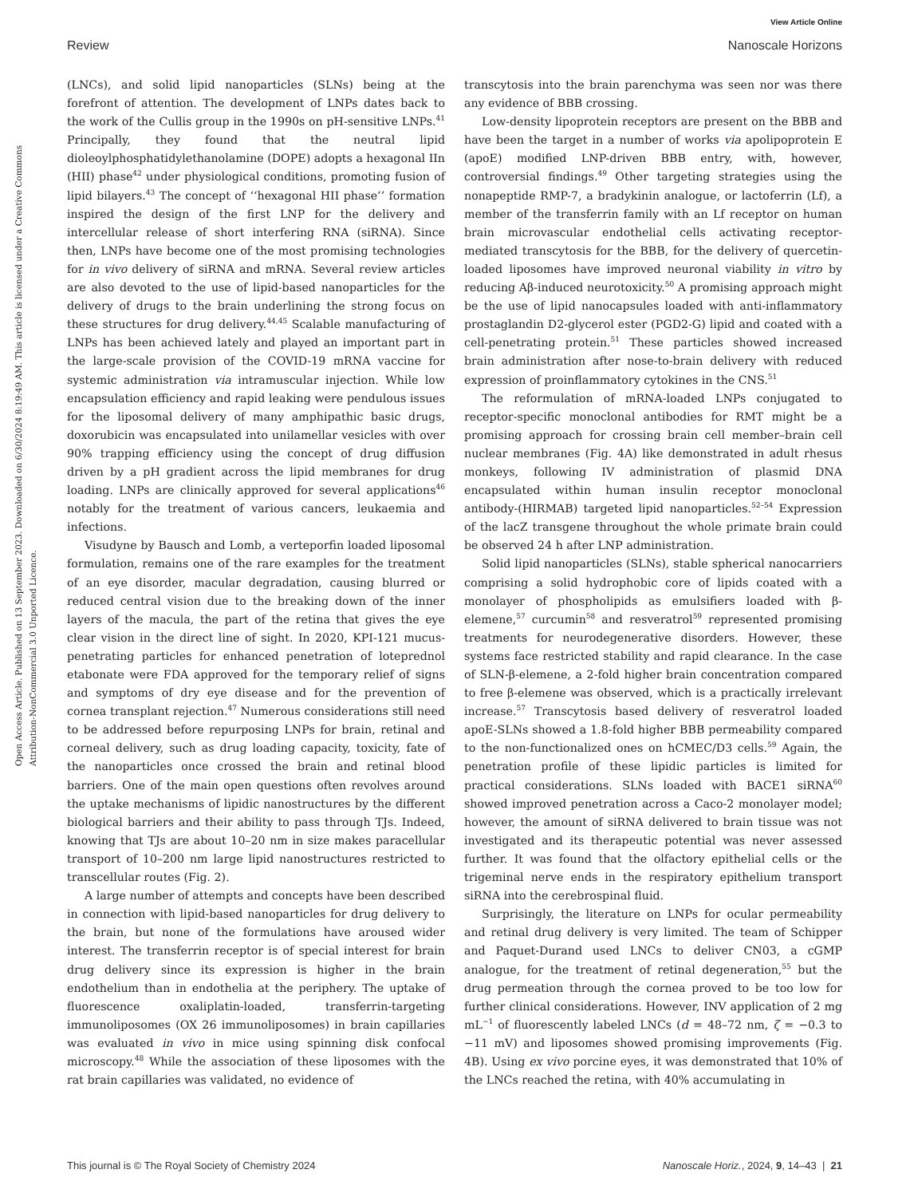View Article Online
Review Nanoscale Horizons
Open Access Article. Published on 13 September 2023. Downloaded on 6/30/2024 8:19:49 AM. This article is licensed under a Creative Commons Attribution-NonCommercial 3.0 Unported Licence.
(LNCs), and solid lipid nanoparticles (SLNs) being at the forefront of attention. The development of LNPs dates back to the work of the Cullis group in the 1990s on pH-sensitive LNPs.<sup>41</sup> Principally, they found that the neutral lipid dioleoylphosphatidylethanolamine (DOPE) adopts a hexagonal IIn (HII) phase<sup>42</sup> under physiological conditions, promoting fusion of lipid bilayers.<sup>43</sup> The concept of ‘‘hexagonal HII phase’’ formation inspired the design of the first LNP for the delivery and intercellular release of short interfering RNA (siRNA). Since then, LNPs have become one of the most promising technologies for in vivo delivery of siRNA and mRNA. Several review articles are also devoted to the use of lipid-based nanoparticles for the delivery of drugs to the brain underlining the strong focus on these structures for drug delivery.<sup>44,45</sup> Scalable manufacturing of LNPs has been achieved lately and played an important part in the large-scale provision of the COVID-19 mRNA vaccine for systemic administration via intramuscular injection. While low encapsulation efficiency and rapid leaking were pendulous issues for the liposomal delivery of many amphipathic basic drugs, doxorubicin was encapsulated into unilamellar vesicles with over 90% trapping efficiency using the concept of drug diffusion driven by a pH gradient across the lipid membranes for drug loading. LNPs are clinically approved for several applications<sup>46</sup> notably for the treatment of various cancers, leukaemia and infections.
Visudyne by Bausch and Lomb, a verteporfin loaded liposomal formulation, remains one of the rare examples for the treatment of an eye disorder, macular degradation, causing blurred or reduced central vision due to the breaking down of the inner layers of the macula, the part of the retina that gives the eye clear vision in the direct line of sight. In 2020, KPI-121 mucus-penetrating particles for enhanced penetration of loteprednol etabonate were FDA approved for the temporary relief of signs and symptoms of dry eye disease and for the prevention of cornea transplant rejection.<sup>47</sup> Numerous considerations still need to be addressed before repurposing LNPs for brain, retinal and corneal delivery, such as drug loading capacity, toxicity, fate of the nanoparticles once crossed the brain and retinal blood barriers. One of the main open questions often revolves around the uptake mechanisms of lipidic nanostructures by the different biological barriers and their ability to pass through TJs. Indeed, knowing that TJs are about 10–20 nm in size makes paracellular transport of 10–200 nm large lipid nanostructures restricted to transcellular routes (Fig. 2).
A large number of attempts and concepts have been described in connection with lipid-based nanoparticles for drug delivery to the brain, but none of the formulations have aroused wider interest. The transferrin receptor is of special interest for brain drug delivery since its expression is higher in the brain endothelium than in endothelia at the periphery. The uptake of fluorescence oxaliplatin-loaded, transferrin-targeting immunoliposomes (OX 26 immunoliposomes) in brain capillaries was evaluated in vivo in mice using spinning disk confocal microscopy.<sup>48</sup> While the association of these liposomes with the rat brain capillaries was validated, no evidence of
transcytosis into the brain parenchyma was seen nor was there any evidence of BBB crossing.
Low-density lipoprotein receptors are present on the BBB and have been the target in a number of works via apolipoprotein E (apoE) modified LNP-driven BBB entry, with, however, controversial findings.<sup>49</sup> Other targeting strategies using the nonapeptide RMP-7, a bradykinin analogue, or lactoferrin (Lf), a member of the transferrin family with an Lf receptor on human brain microvascular endothelial cells activating receptor-mediated transcytosis for the BBB, for the delivery of quercetin-loaded liposomes have improved neuronal viability in vitro by reducing Aβ-induced neurotoxicity.<sup>50</sup> A promising approach might be the use of lipid nanocapsules loaded with anti-inflammatory prostaglandin D2-glycerol ester (PGD2-G) lipid and coated with a cell-penetrating protein.<sup>51</sup> These particles showed increased brain administration after nose-to-brain delivery with reduced expression of proinflammatory cytokines in the CNS.<sup>51</sup>
The reformulation of mRNA-loaded LNPs conjugated to receptor-specific monoclonal antibodies for RMT might be a promising approach for crossing brain cell member–brain cell nuclear membranes (Fig. 4A) like demonstrated in adult rhesus monkeys, following IV administration of plasmid DNA encapsulated within human insulin receptor monoclonal antibody-(HIRMAB) targeted lipid nanoparticles.<sup>52–54</sup> Expression of the lacZ transgene throughout the whole primate brain could be observed 24 h after LNP administration.
Solid lipid nanoparticles (SLNs), stable spherical nanocarriers comprising a solid hydrophobic core of lipids coated with a monolayer of phospholipids as emulsifiers loaded with β-elemene,<sup>57</sup> curcumin<sup>58</sup> and resveratrol<sup>59</sup> represented promising treatments for neurodegenerative disorders. However, these systems face restricted stability and rapid clearance. In the case of SLN-β-elemene, a 2-fold higher brain concentration compared to free β-elemene was observed, which is a practically irrelevant increase.<sup>57</sup> Transcytosis based delivery of resveratrol loaded apoE-SLNs showed a 1.8-fold higher BBB permeability compared to the non-functionalized ones on hCMEC/D3 cells.<sup>59</sup> Again, the penetration profile of these lipidic particles is limited for practical considerations. SLNs loaded with BACE1 siRNA<sup>60</sup> showed improved penetration across a Caco-2 monolayer model; however, the amount of siRNA delivered to brain tissue was not investigated and its therapeutic potential was never assessed further. It was found that the olfactory epithelial cells or the trigeminal nerve ends in the respiratory epithelium transport siRNA into the cerebrospinal fluid.
Surprisingly, the literature on LNPs for ocular permeability and retinal drug delivery is very limited. The team of Schipper and Paquet-Durand used LNCs to deliver CN03, a cGMP analogue, for the treatment of retinal degeneration,<sup>55</sup> but the drug permeation through the cornea proved to be too low for further clinical considerations. However, INV application of 2 mg mL<sup>−1</sup> of fluorescently labeled LNCs (d = 48–72 nm, ζ = −0.3 to −11 mV) and liposomes showed promising improvements (Fig. 4B). Using ex vivo porcine eyes, it was demonstrated that 10% of the LNCs reached the retina, with 40% accumulating in
This journal is © The Royal Society of Chemistry 2024 Nanoscale Horiz., 2024, 9, 14–43 | 21